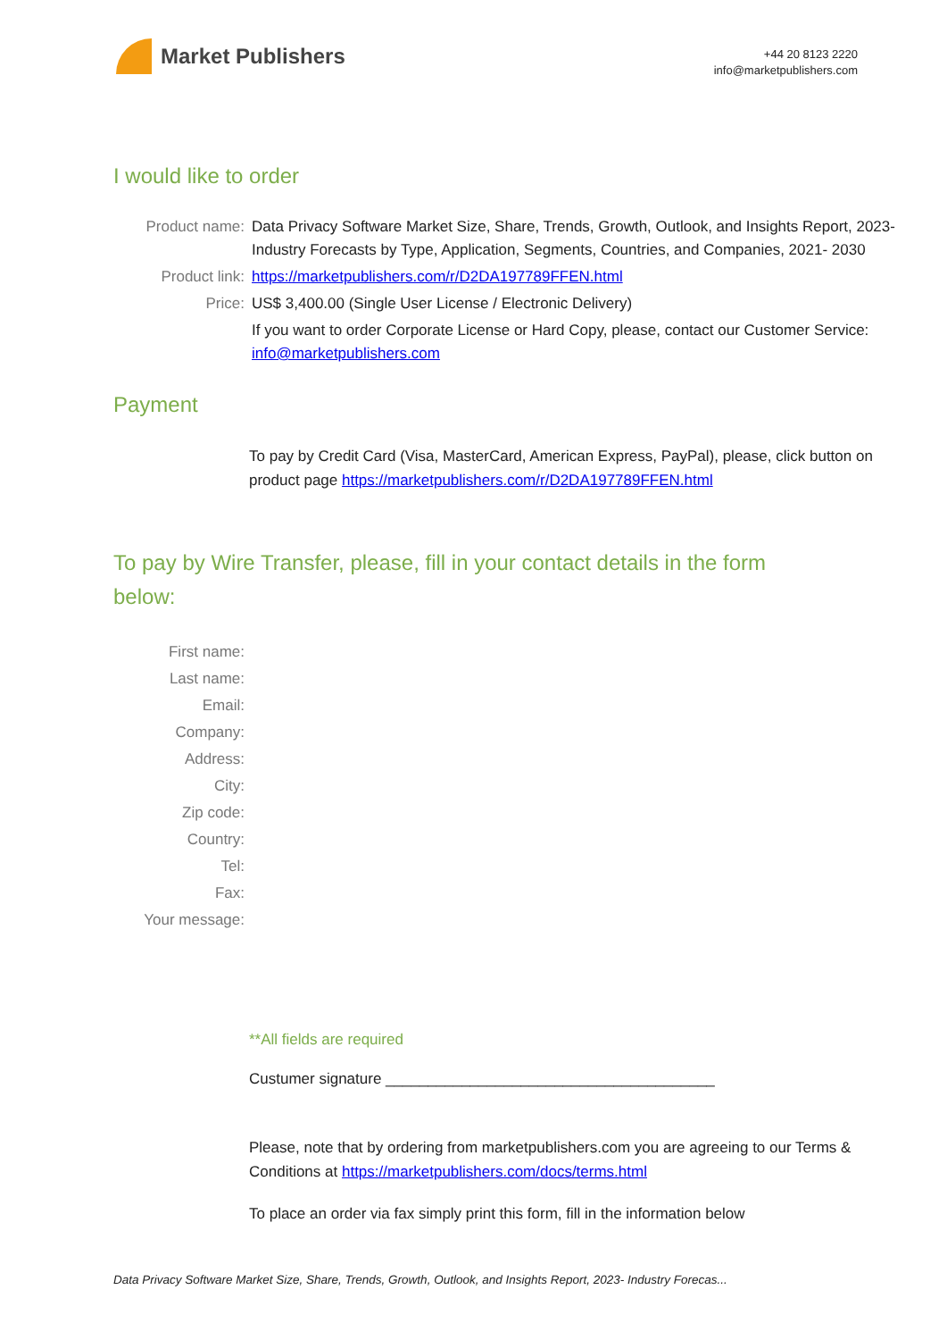Market Publishers
+44 20 8123 2220
info@marketpublishers.com
I would like to order
| Product name: | Data Privacy Software Market Size, Share, Trends, Growth, Outlook, and Insights Report, 2023- Industry Forecasts by Type, Application, Segments, Countries, and Companies, 2021- 2030 |
| Product link: | https://marketpublishers.com/r/D2DA197789FFEN.html |
| Price: | US$ 3,400.00 (Single User License / Electronic Delivery) |
| | If you want to order Corporate License or Hard Copy, please, contact our Customer Service: info@marketpublishers.com |
Payment
To pay by Credit Card (Visa, MasterCard, American Express, PayPal), please, click button on product page https://marketpublishers.com/r/D2DA197789FFEN.html
To pay by Wire Transfer, please, fill in your contact details in the form below:
| First name: | |
| Last name: | |
| Email: | |
| Company: | |
| Address: | |
| City: | |
| Zip code: | |
| Country: | |
| Tel: | |
| Fax: | |
| Your message: | |
**All fields are required
Custumer signature _______________________________________
Please, note that by ordering from marketpublishers.com you are agreeing to our Terms & Conditions at https://marketpublishers.com/docs/terms.html
To place an order via fax simply print this form, fill in the information below
Data Privacy Software Market Size, Share, Trends, Growth, Outlook, and Insights Report, 2023- Industry Forecas...